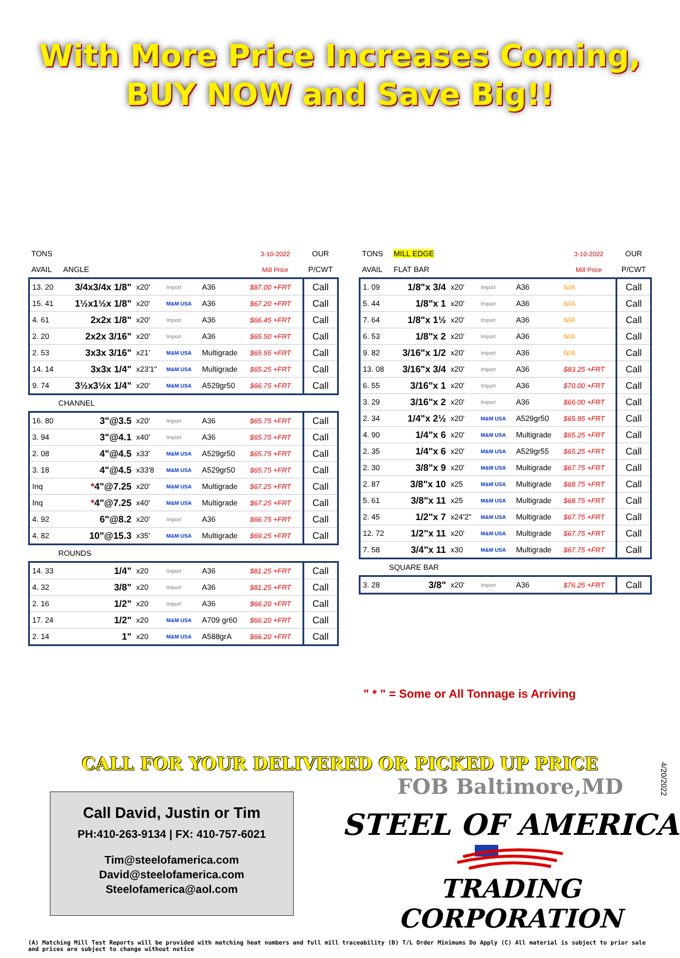With More Price Increases Coming, BUY NOW and Save Big!!
| TONS | | | | | 3-10-2022 | OUR |
| --- | --- | --- | --- | --- | --- | --- |
| AVAIL | ANGLE | | | | Mill Price | P/CWT |
| 13. 20 | 3/4x3/4x 1/8" | x20' | Import | A36 | $87.00 +FRT | Call |
| 15. 41 | 1½x1½x 1/8" | x20' | M&M USA | A36 | $67.20 +FRT | Call |
| 4. 61 | 2x2x 1/8" | x20' | Import | A36 | $66.45 +FRT | Call |
| 2. 20 | 2x2x 3/16" | x20' | Import | A36 | $65.50 +FRT | Call |
| 2. 53 | 3x3x 3/16" | x21' | M&M USA | Multigrade | $65.95 +FRT | Call |
| 14. 14 | 3x3x 1/4" | x23'1" | M&M USA | Multigrade | $65.25 +FRT | Call |
| 9. 74 | 3½x3½x 1/4" | x20' | M&M USA | A529gr50 | $66.75 +FRT | Call |
| CHANNEL | | | | | | |
| 16. 80 | 3"@3.5 | x20' | Import | A36 | $65.75 +FRT | Call |
| 3. 94 | 3"@4.1 | x40' | Import | A36 | $65.75 +FRT | Call |
| 2. 08 | 4"@4.5 | x33' | M&M USA | A529gr50 | $65.75 +FRT | Call |
| 3. 18 | 4"@4.5 | x33'8 | M&M USA | A529gr50 | $65.75 +FRT | Call |
| Inq | * 4"@7.25 | x20' | M&M USA | Multigrade | $67.25 +FRT | Call |
| Inq | * 4"@7.25 | x40' | M&M USA | Multigrade | $67.25 +FRT | Call |
| 4. 92 | 6"@8.2 | x20' | Import | A36 | $66.75 +FRT | Call |
| 4. 82 | 10"@15.3 | x35' | M&M USA | Multigrade | $69.25 +FRT | Call |
| ROUNDS | | | | | | |
| 14. 33 | 1/4" | x20 | Import | A36 | $81.25 +FRT | Call |
| 4. 32 | 3/8" | x20 | Import | A36 | $81.25 +FRT | Call |
| 2. 16 | 1/2" | x20 | Import | A36 | $66.20 +FRT | Call |
| 17. 24 | 1/2" | x20 | M&M USA | A709 gr60 | $66.20 +FRT | Call |
| 2. 14 | 1" | x20 | M&M USA | A588grA | $66.20 +FRT | Call |
| TONS | MILL EDGE | | | | 3-10-2022 | OUR |
| --- | --- | --- | --- | --- | --- | --- |
| AVAIL | FLAT BAR | | | | Mill Price | P/CWT |
| 1. 09 | 1/8"x 3/4 | x20' | Import | A36 | N/A | Call |
| 5. 44 | 1/8"x 1 | x20' | Import | A36 | N/A | Call |
| 7. 64 | 1/8"x 1½ | x20' | Import | A36 | N/A | Call |
| 6. 53 | 1/8"x 2 | x20' | Import | A36 | N/A | Call |
| 9. 82 | 3/16"x 1/2 | x20' | Import | A36 | N/A | Call |
| 13. 08 | 3/16"x 3/4 | x20' | Import | A36 | $83.25 +FRT | Call |
| 6. 55 | 3/16"x 1 | x20' | Import | A36 | $70.00 +FRT | Call |
| 3. 29 | 3/16"x 2 | x20' | Import | A36 | $66.00 +FRT | Call |
| 2. 34 | 1/4"x 2½ | x20' | M&M USA | A529gr50 | $65.95 +FRT | Call |
| 4. 90 | 1/4"x 6 | x20' | M&M USA | Multigrade | $65.25 +FRT | Call |
| 2. 35 | 1/4"x 6 | x20' | M&M USA | A529gr55 | $65.25 +FRT | Call |
| 2. 30 | 3/8"x 9 | x20' | M&M USA | Multigrade | $67.75 +FRT | Call |
| 2. 87 | 3/8"x 10 | x25 | M&M USA | Multigrade | $68.75 +FRT | Call |
| 5. 61 | 3/8"x 11 | x25 | M&M USA | Multigrade | $68.75 +FRT | Call |
| 2. 45 | 1/2"x 7 | x24'2" | M&M USA | Multigrade | $67.75 +FRT | Call |
| 12. 72 | 1/2"x 11 | x20' | M&M USA | Multigrade | $67.75 +FRT | Call |
| 7. 58 | 3/4"x 11 | x30 | M&M USA | Multigrade | $67.75 +FRT | Call |
| SQUARE BAR | | | | | | |
| 3. 28 | 3/8" | x20' | Import | A36 | $76.25 +FRT | Call |
" * " = Some or All Tonnage is Arriving
CALL FOR YOUR DELIVERED OR PICKED UP PRICE
Call David, Justin or Tim
PH:410-263-9134 | FX: 410-757-6021
Tim@steelofamerica.com
David@steelofamerica.com
Steelofamerica@aol.com
FOB Baltimore,MD
STEEL OF AMERICA
TRADING CORPORATION
4/20/2022
(A) Matching Mill Test Reports will be provided with matching heat numbers and full mill traceability (B) T/L Order Minimums Do Apply (C) All material is subject to prior sale and prices are subject to change without notice